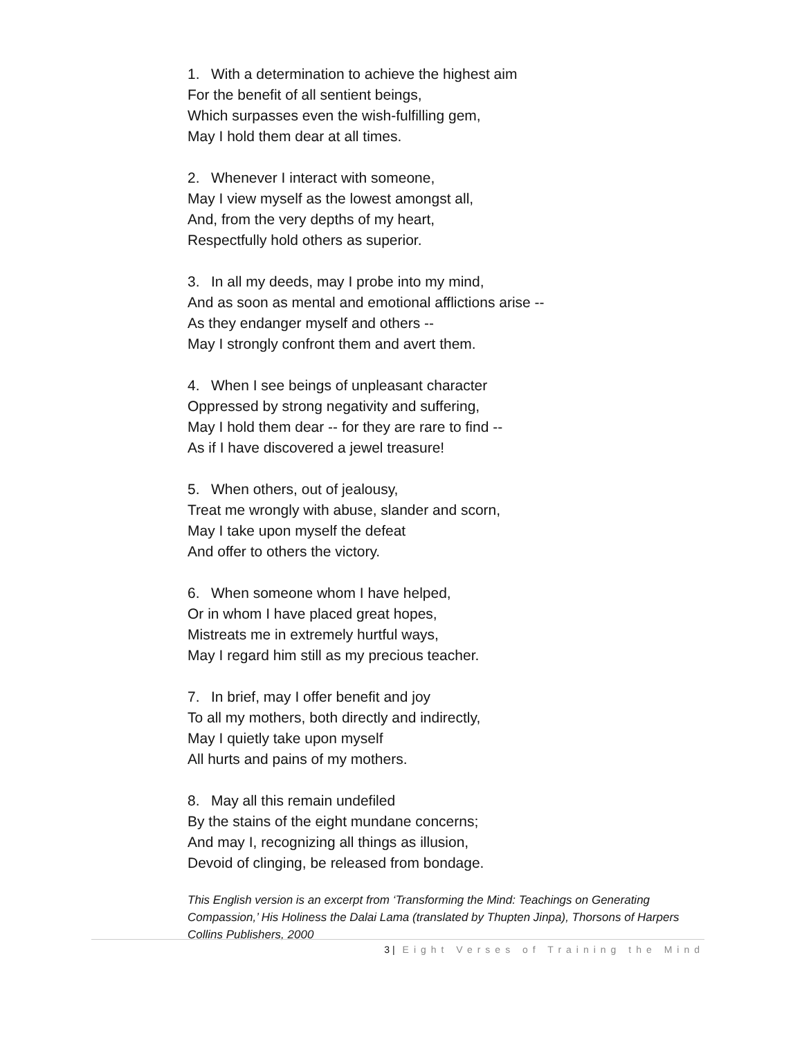1. With a determination to achieve the highest aim
For the benefit of all sentient beings,
Which surpasses even the wish-fulfilling gem,
May I hold them dear at all times.
2. Whenever I interact with someone,
May I view myself as the lowest amongst all,
And, from the very depths of my heart,
Respectfully hold others as superior.
3. In all my deeds, may I probe into my mind,
And as soon as mental and emotional afflictions arise --
As they endanger myself and others --
May I strongly confront them and avert them.
4. When I see beings of unpleasant character
Oppressed by strong negativity and suffering,
May I hold them dear -- for they are rare to find --
As if I have discovered a jewel treasure!
5. When others, out of jealousy,
Treat me wrongly with abuse, slander and scorn,
May I take upon myself the defeat
And offer to others the victory.
6. When someone whom I have helped,
Or in whom I have placed great hopes,
Mistreats me in extremely hurtful ways,
May I regard him still as my precious teacher.
7. In brief, may I offer benefit and joy
To all my mothers, both directly and indirectly,
May I quietly take upon myself
All hurts and pains of my mothers.
8. May all this remain undefiled
By the stains of the eight mundane concerns;
And may I, recognizing all things as illusion,
Devoid of clinging, be released from bondage.
This English version is an excerpt from ‘Transforming the Mind: Teachings on Generating Compassion,’ His Holiness the Dalai Lama (translated by Thupten Jinpa), Thorsons of Harpers Collins Publishers, 2000
3 | Eight Verses of Training the Mind